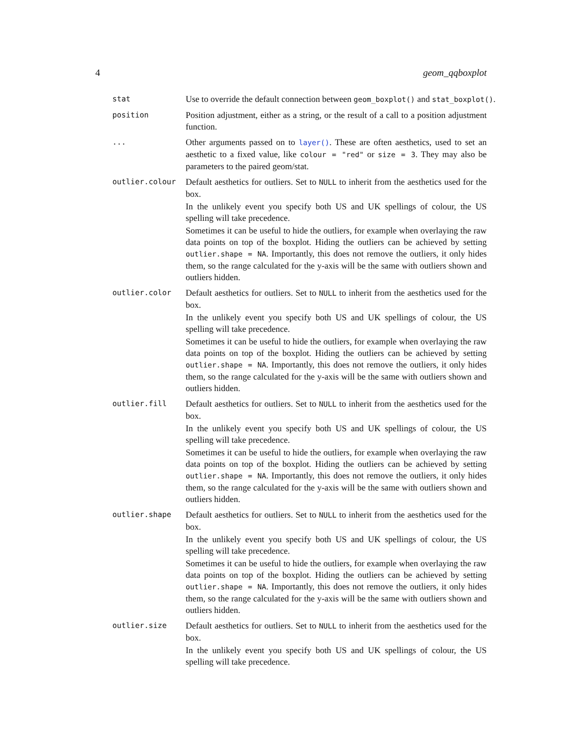4 geom_qqboxplot
stat
Use to override the default connection between geom_boxplot() and stat_boxplot().
position
Position adjustment, either as a string, or the result of a call to a position adjustment function.
...
Other arguments passed on to layer(). These are often aesthetics, used to set an aesthetic to a fixed value, like colour = "red" or size = 3. They may also be parameters to the paired geom/stat.
outlier.colour
Default aesthetics for outliers. Set to NULL to inherit from the aesthetics used for the box.
In the unlikely event you specify both US and UK spellings of colour, the US spelling will take precedence.
Sometimes it can be useful to hide the outliers, for example when overlaying the raw data points on top of the boxplot. Hiding the outliers can be achieved by setting outlier.shape = NA. Importantly, this does not remove the outliers, it only hides them, so the range calculated for the y-axis will be the same with outliers shown and outliers hidden.
outlier.color
Default aesthetics for outliers. Set to NULL to inherit from the aesthetics used for the box.
In the unlikely event you specify both US and UK spellings of colour, the US spelling will take precedence.
Sometimes it can be useful to hide the outliers, for example when overlaying the raw data points on top of the boxplot. Hiding the outliers can be achieved by setting outlier.shape = NA. Importantly, this does not remove the outliers, it only hides them, so the range calculated for the y-axis will be the same with outliers shown and outliers hidden.
outlier.fill
Default aesthetics for outliers. Set to NULL to inherit from the aesthetics used for the box.
In the unlikely event you specify both US and UK spellings of colour, the US spelling will take precedence.
Sometimes it can be useful to hide the outliers, for example when overlaying the raw data points on top of the boxplot. Hiding the outliers can be achieved by setting outlier.shape = NA. Importantly, this does not remove the outliers, it only hides them, so the range calculated for the y-axis will be the same with outliers shown and outliers hidden.
outlier.shape
Default aesthetics for outliers. Set to NULL to inherit from the aesthetics used for the box.
In the unlikely event you specify both US and UK spellings of colour, the US spelling will take precedence.
Sometimes it can be useful to hide the outliers, for example when overlaying the raw data points on top of the boxplot. Hiding the outliers can be achieved by setting outlier.shape = NA. Importantly, this does not remove the outliers, it only hides them, so the range calculated for the y-axis will be the same with outliers shown and outliers hidden.
outlier.size
Default aesthetics for outliers. Set to NULL to inherit from the aesthetics used for the box.
In the unlikely event you specify both US and UK spellings of colour, the US spelling will take precedence.